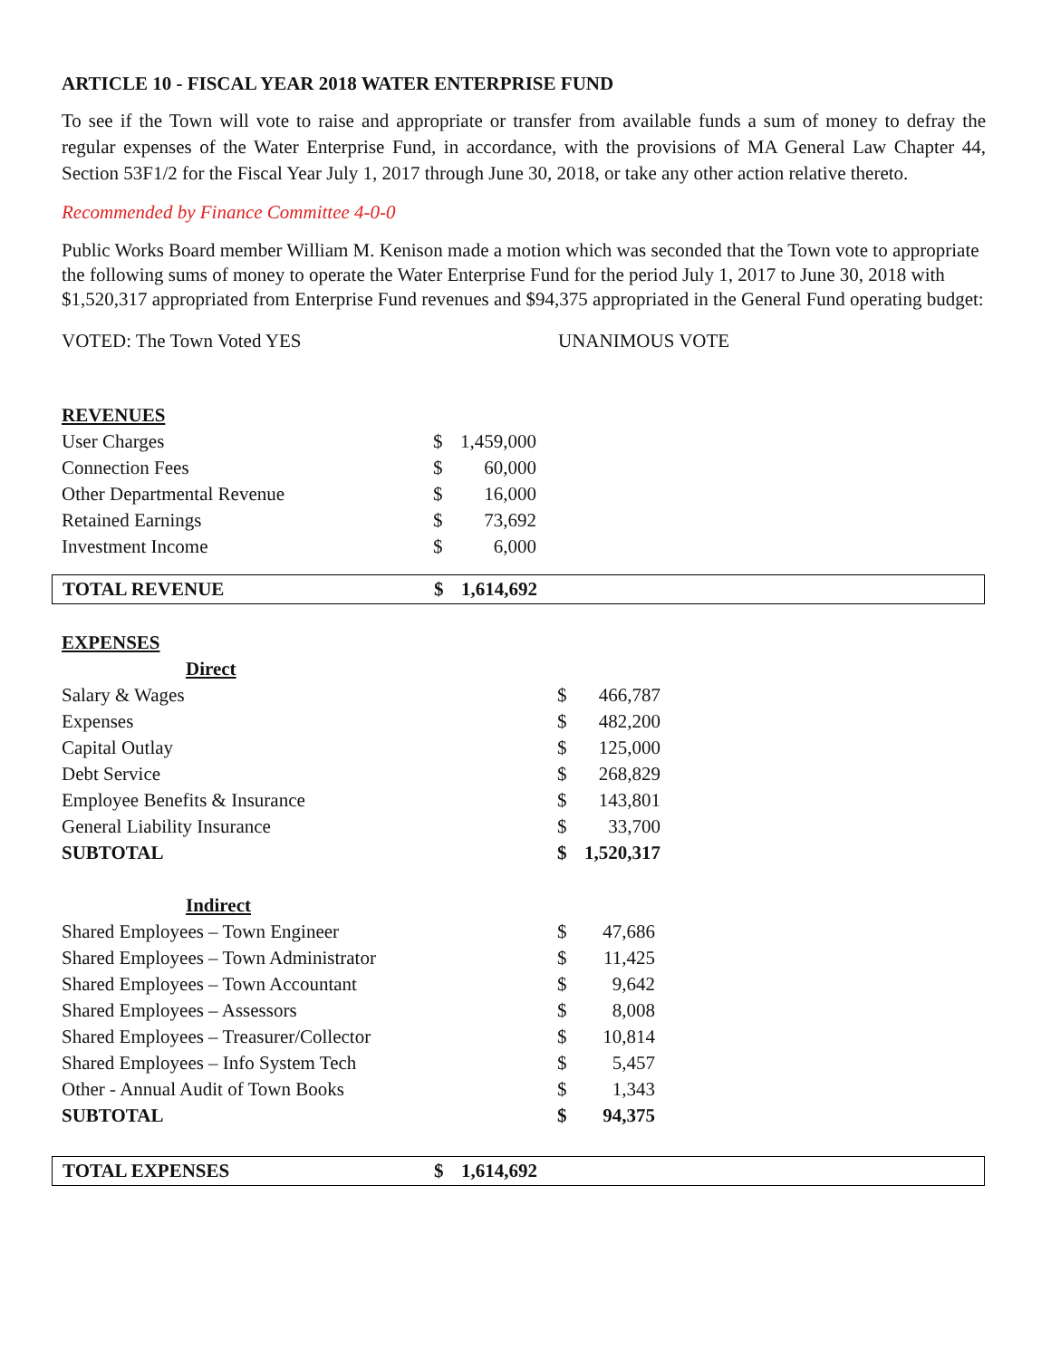ARTICLE 10 - FISCAL YEAR 2018 WATER ENTERPRISE FUND
To see if the Town will vote to raise and appropriate or transfer from available funds a sum of money to defray the regular expenses of the Water Enterprise Fund, in accordance, with the provisions of MA General Law Chapter 44, Section 53F1/2 for the Fiscal Year July 1, 2017 through June 30, 2018, or take any other action relative thereto.
Recommended by Finance Committee 4-0-0
Public Works Board member William M. Kenison made a motion which was seconded that the Town vote to appropriate the following sums of money to operate the Water Enterprise Fund for the period July 1, 2017 to June 30, 2018 with $1,520,317 appropriated from Enterprise Fund revenues and $94,375 appropriated in the General Fund operating budget:
VOTED: The Town Voted YES UNANIMOUS VOTE
| REVENUES | | |
| User Charges | $ | 1,459,000 |
| Connection Fees | $ | 60,000 |
| Other Departmental Revenue | $ | 16,000 |
| Retained Earnings | $ | 73,692 |
| Investment Income | $ | 6,000 |
| TOTAL REVENUE | $ | 1,614,692 | |
| EXPENSES | | |
| Direct | | |
| Salary & Wages | $ | 466,787 |
| Expenses | $ | 482,200 |
| Capital Outlay | $ | 125,000 |
| Debt Service | $ | 268,829 |
| Employee Benefits & Insurance | $ | 143,801 |
| General Liability Insurance | $ | 33,700 |
| SUBTOTAL | $ | 1,520,317 |
| Indirect | | |
| Shared Employees – Town Engineer | $ | 47,686 |
| Shared Employees – Town Administrator | $ | 11,425 |
| Shared Employees – Town Accountant | $ | 9,642 |
| Shared Employees – Assessors | $ | 8,008 |
| Shared Employees – Treasurer/Collector | $ | 10,814 |
| Shared Employees – Info System Tech | $ | 5,457 |
| Other - Annual Audit of Town Books | $ | 1,343 |
| SUBTOTAL | $ | 94,375 |
| TOTAL EXPENSES | $ | 1,614,692 | |